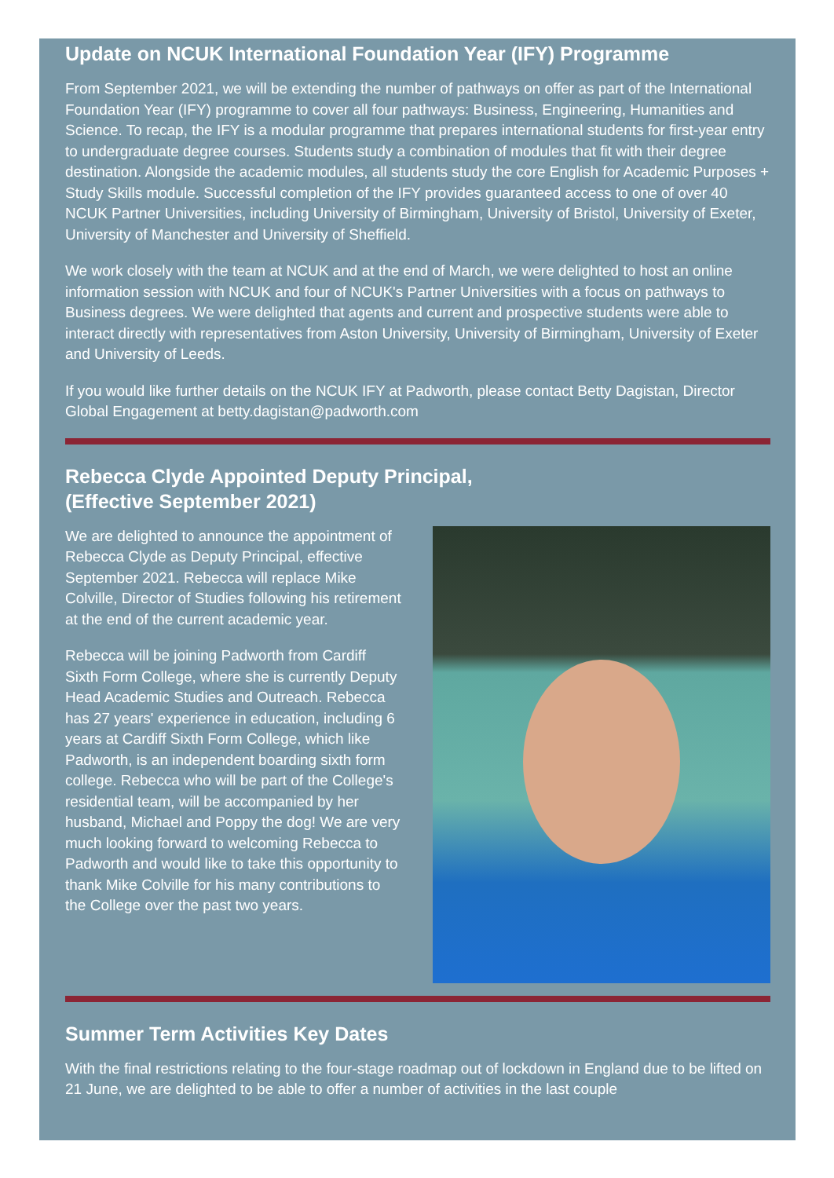Update on NCUK International Foundation Year (IFY) Programme
From September 2021, we will be extending the number of pathways on offer as part of the International Foundation Year (IFY) programme to cover all four pathways: Business, Engineering, Humanities and Science. To recap, the IFY is a modular programme that prepares international students for first-year entry to undergraduate degree courses. Students study a combination of modules that fit with their degree destination. Alongside the academic modules, all students study the core English for Academic Purposes + Study Skills module. Successful completion of the IFY provides guaranteed access to one of over 40 NCUK Partner Universities, including University of Birmingham, University of Bristol, University of Exeter, University of Manchester and University of Sheffield.
We work closely with the team at NCUK and at the end of March, we were delighted to host an online information session with NCUK and four of NCUK's Partner Universities with a focus on pathways to Business degrees. We were delighted that agents and current and prospective students were able to interact directly with representatives from Aston University, University of Birmingham, University of Exeter and University of Leeds.
If you would like further details on the NCUK IFY at Padworth, please contact Betty Dagistan, Director Global Engagement at betty.dagistan@padworth.com
Rebecca Clyde Appointed Deputy Principal,
(Effective September 2021)
We are delighted to announce the appointment of Rebecca Clyde as Deputy Principal, effective September 2021. Rebecca will replace Mike Colville, Director of Studies following his retirement at the end of the current academic year.
Rebecca will be joining Padworth from Cardiff Sixth Form College, where she is currently Deputy Head Academic Studies and Outreach. Rebecca has 27 years' experience in education, including 6 years at Cardiff Sixth Form College, which like Padworth, is an independent boarding sixth form college. Rebecca who will be part of the College's residential team, will be accompanied by her husband, Michael and Poppy the dog! We are very much looking forward to welcoming Rebecca to Padworth and would like to take this opportunity to thank Mike Colville for his many contributions to the College over the past two years.
Summer Term Activities Key Dates
With the final restrictions relating to the four-stage roadmap out of lockdown in England due to be lifted on 21 June, we are delighted to be able to offer a number of activities in the last couple